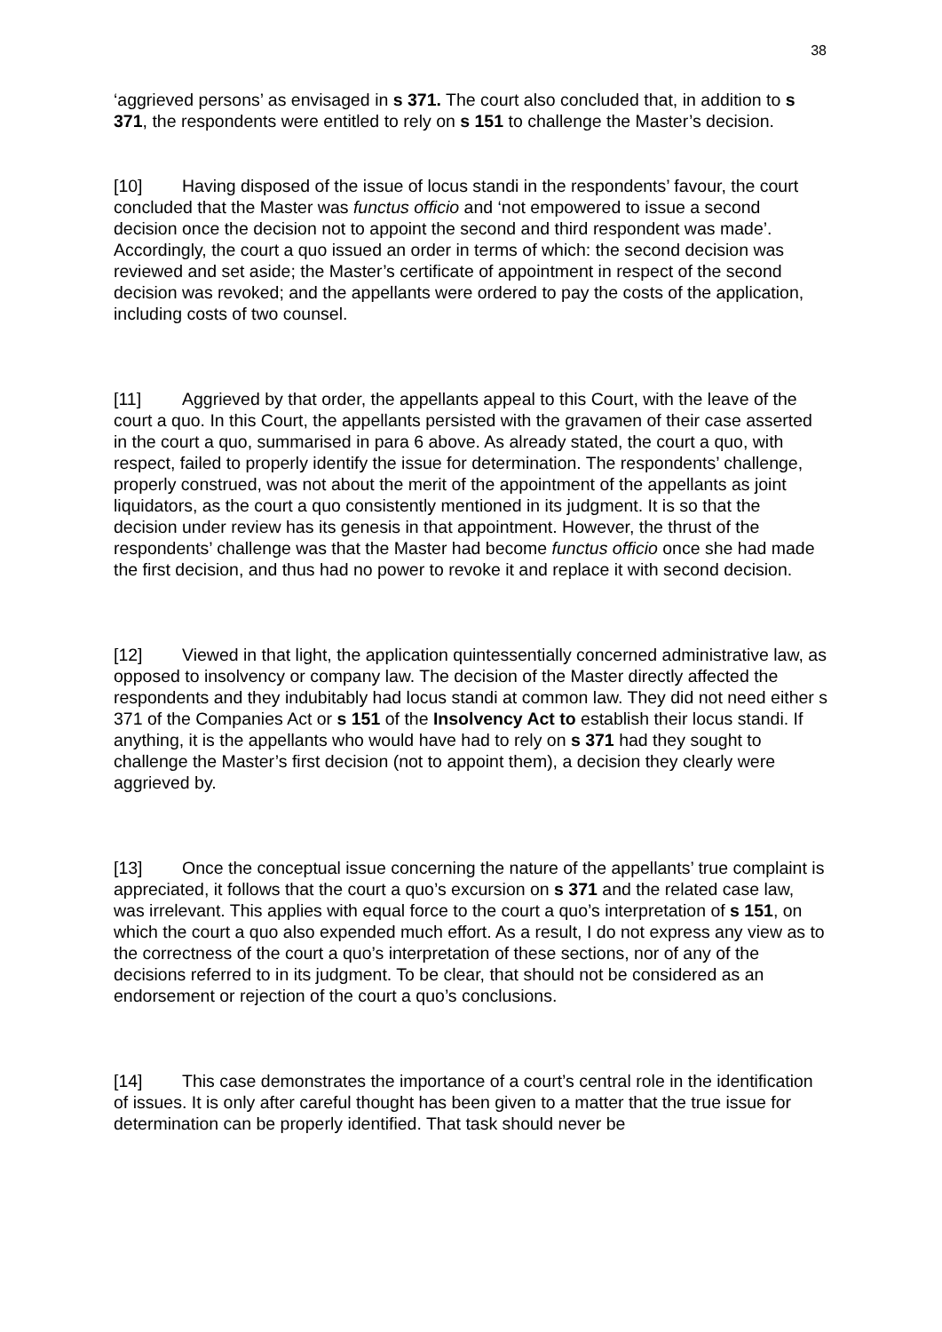38
‘aggrieved persons’ as envisaged in s 371. The court also concluded that, in addition to s 371, the respondents were entitled to rely on s 151 to challenge the Master’s decision.
[10] Having disposed of the issue of locus standi in the respondents’ favour, the court concluded that the Master was functus officio and ‘not empowered to issue a second decision once the decision not to appoint the second and third respondent was made’. Accordingly, the court a quo issued an order in terms of which: the second decision was reviewed and set aside; the Master’s certificate of appointment in respect of the second decision was revoked; and the appellants were ordered to pay the costs of the application, including costs of two counsel.
[11] Aggrieved by that order, the appellants appeal to this Court, with the leave of the court a quo. In this Court, the appellants persisted with the gravamen of their case asserted in the court a quo, summarised in para 6 above. As already stated, the court a quo, with respect, failed to properly identify the issue for determination. The respondents’ challenge, properly construed, was not about the merit of the appointment of the appellants as joint liquidators, as the court a quo consistently mentioned in its judgment. It is so that the decision under review has its genesis in that appointment. However, the thrust of the respondents’ challenge was that the Master had become functus officio once she had made the first decision, and thus had no power to revoke it and replace it with second decision.
[12] Viewed in that light, the application quintessentially concerned administrative law, as opposed to insolvency or company law. The decision of the Master directly affected the respondents and they indubitably had locus standi at common law. They did not need either s 371 of the Companies Act or s 151 of the Insolvency Act to establish their locus standi. If anything, it is the appellants who would have had to rely on s 371 had they sought to challenge the Master’s first decision (not to appoint them), a decision they clearly were aggrieved by.
[13] Once the conceptual issue concerning the nature of the appellants’ true complaint is appreciated, it follows that the court a quo’s excursion on s 371 and the related case law, was irrelevant. This applies with equal force to the court a quo’s interpretation of s 151, on which the court a quo also expended much effort. As a result, I do not express any view as to the correctness of the court a quo’s interpretation of these sections, nor of any of the decisions referred to in its judgment. To be clear, that should not be considered as an endorsement or rejection of the court a quo’s conclusions.
[14] This case demonstrates the importance of a court’s central role in the identification of issues. It is only after careful thought has been given to a matter that the true issue for determination can be properly identified. That task should never be